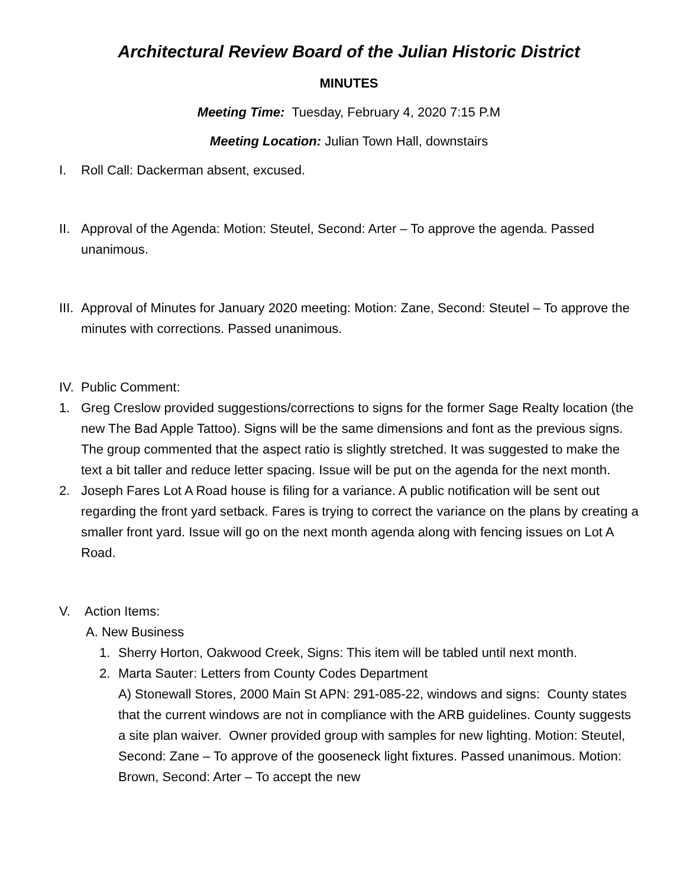Architectural Review Board of the Julian Historic District
MINUTES
Meeting Time: Tuesday, February 4, 2020 7:15 P.M
Meeting Location: Julian Town Hall, downstairs
I. Roll Call: Dackerman absent, excused.
II. Approval of the Agenda: Motion: Steutel, Second: Arter – To approve the agenda. Passed unanimous.
III. Approval of Minutes for January 2020 meeting: Motion: Zane, Second: Steutel – To approve the minutes with corrections. Passed unanimous.
IV. Public Comment:
1. Greg Creslow provided suggestions/corrections to signs for the former Sage Realty location (the new The Bad Apple Tattoo). Signs will be the same dimensions and font as the previous signs. The group commented that the aspect ratio is slightly stretched. It was suggested to make the text a bit taller and reduce letter spacing. Issue will be put on the agenda for the next month.
2. Joseph Fares Lot A Road house is filing for a variance. A public notification will be sent out regarding the front yard setback. Fares is trying to correct the variance on the plans by creating a smaller front yard. Issue will go on the next month agenda along with fencing issues on Lot A Road.
V. Action Items:
A. New Business
1. Sherry Horton, Oakwood Creek, Signs: This item will be tabled until next month.
2. Marta Sauter: Letters from County Codes Department
A) Stonewall Stores, 2000 Main St APN: 291-085-22, windows and signs: County states that the current windows are not in compliance with the ARB guidelines. County suggests a site plan waiver. Owner provided group with samples for new lighting. Motion: Steutel, Second: Zane – To approve of the gooseneck light fixtures. Passed unanimous. Motion: Brown, Second: Arter – To accept the new